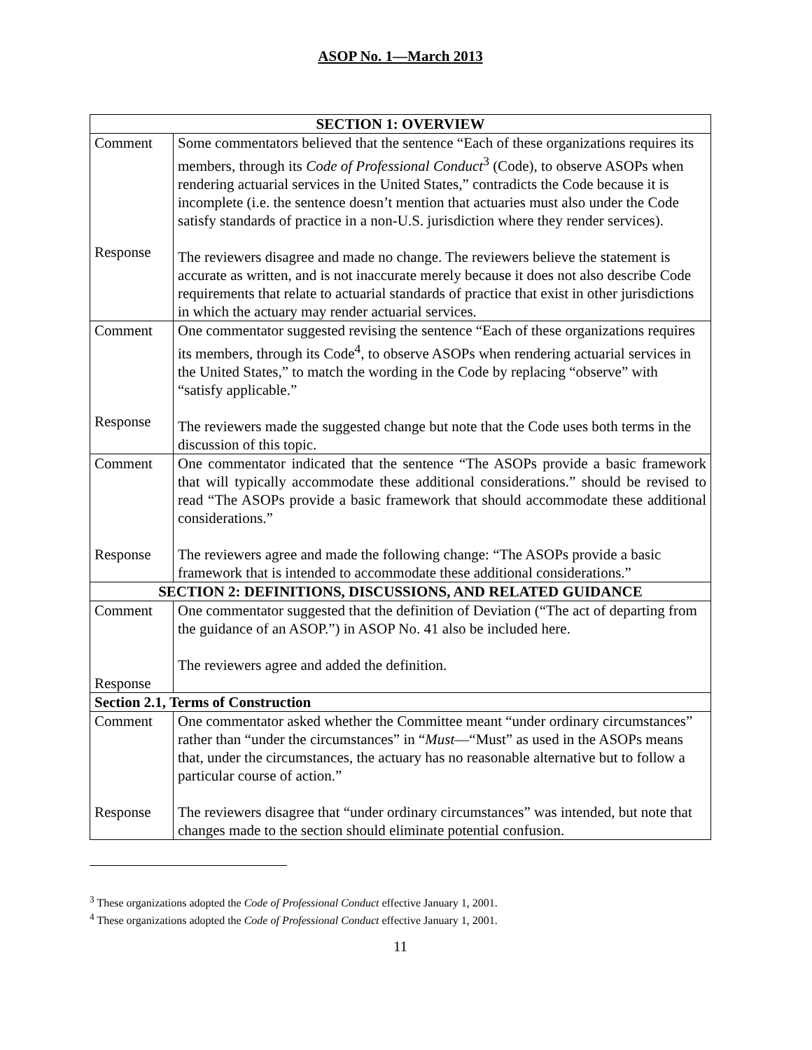ASOP No. 1—March 2013
| SECTION 1: OVERVIEW | |
| --- | --- |
| Comment Response | Some commentators believed that the sentence “Each of these organizations requires its members, through its Code of Professional Conduct<sup>3</sup> (Code), to observe ASOPs when rendering actuarial services in the United States,” contradicts the Code because it is incomplete (i.e. the sentence doesn’t mention that actuaries must also under the Code satisfy standards of practice in a non-U.S. jurisdiction where they render services). The reviewers disagree and made no change. The reviewers believe the statement is accurate as written, and is not inaccurate merely because it does not also describe Code requirements that relate to actuarial standards of practice that exist in other jurisdictions in which the actuary may render actuarial services. |
| Comment Response | One commentator suggested revising the sentence “Each of these organizations requires its members, through its Code<sup>4</sup>, to observe ASOPs when rendering actuarial services in the United States,” to match the wording in the Code by replacing “observe” with “satisfy applicable.” The reviewers made the suggested change but note that the Code uses both terms in the discussion of this topic. |
| Comment Response | One commentator indicated that the sentence “The ASOPs provide a basic framework that will typically accommodate these additional considerations.” should be revised to read “The ASOPs provide a basic framework that should accommodate these additional considerations.” The reviewers agree and made the following change: “The ASOPs provide a basic framework that is intended to accommodate these additional considerations.” |
| SECTION 2: DEFINITIONS, DISCUSSIONS, AND RELATED GUIDANCE | |
| Comment Response | One commentator suggested that the definition of Deviation (“The act of departing from the guidance of an ASOP.”) in ASOP No. 41 also be included here. The reviewers agree and added the definition. |
| Section 2.1, Terms of Construction | |
| Comment Response | One commentator asked whether the Committee meant “under ordinary circumstances” rather than “under the circumstances” in “ Must —“Must” as used in the ASOPs means that, under the circumstances, the actuary has no reasonable alternative but to follow a particular course of action.” The reviewers disagree that “under ordinary circumstances” was intended, but note that changes made to the section should eliminate potential confusion. |
<sup>3</sup> These organizations adopted the Code of Professional Conduct effective January 1, 2001.
<sup>4</sup> These organizations adopted the Code of Professional Conduct effective January 1, 2001.
11